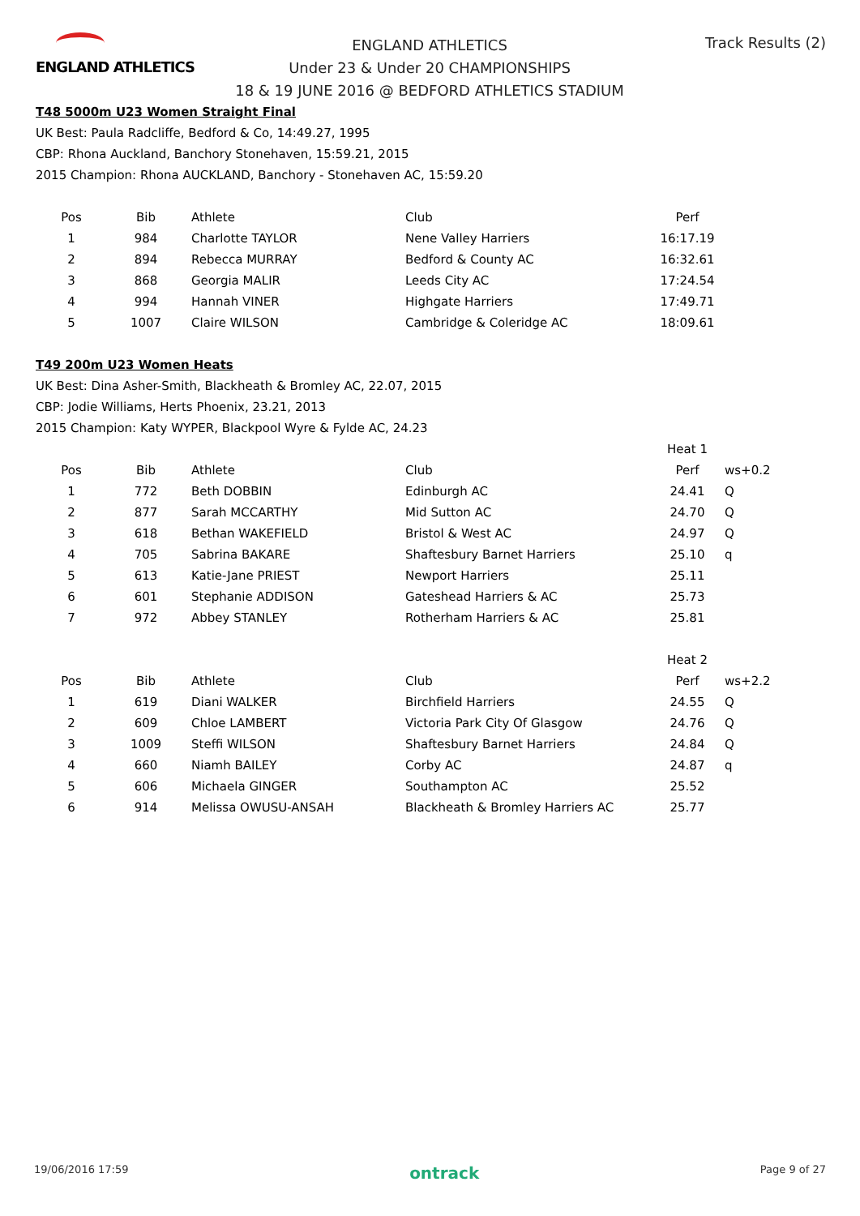ENGLAND ATHLETICS
ENGLAND ATHLETICS
Under 23 & Under 20 CHAMPIONSHIPS
18 & 19 JUNE 2016 @ BEDFORD ATHLETICS STADIUM
Track Results (2)
T48 5000m U23 Women Straight Final
UK Best: Paula Radcliffe, Bedford & Co, 14:49.27, 1995
CBP: Rhona Auckland, Banchory Stonehaven, 15:59.21, 2015
2015 Champion: Rhona AUCKLAND, Banchory - Stonehaven AC, 15:59.20
| Pos | Bib | Athlete | Club | Perf |
| --- | --- | --- | --- | --- |
| 1 | 984 | Charlotte TAYLOR | Nene Valley Harriers | 16:17.19 |
| 2 | 894 | Rebecca MURRAY | Bedford & County AC | 16:32.61 |
| 3 | 868 | Georgia MALIR | Leeds City AC | 17:24.54 |
| 4 | 994 | Hannah VINER | Highgate Harriers | 17:49.71 |
| 5 | 1007 | Claire WILSON | Cambridge & Coleridge AC | 18:09.61 |
T49 200m U23 Women Heats
UK Best: Dina Asher-Smith, Blackheath & Bromley AC, 22.07, 2015
CBP: Jodie Williams, Herts Phoenix, 23.21, 2013
2015 Champion: Katy WYPER, Blackpool Wyre & Fylde AC, 24.23
| | | | | Heat 1 | |
| Pos | Bib | Athlete | Club | Perf | ws+0.2 |
| 1 | 772 | Beth DOBBIN | Edinburgh AC | 24.41 | Q |
| 2 | 877 | Sarah MCCARTHY | Mid Sutton AC | 24.70 | Q |
| 3 | 618 | Bethan WAKEFIELD | Bristol & West AC | 24.97 | Q |
| 4 | 705 | Sabrina BAKARE | Shaftesbury Barnet Harriers | 25.10 | q |
| 5 | 613 | Katie-Jane PRIEST | Newport Harriers | 25.11 | |
| 6 | 601 | Stephanie ADDISON | Gateshead Harriers & AC | 25.73 | |
| 7 | 972 | Abbey STANLEY | Rotherham Harriers & AC | 25.81 | |
| | | | | Heat 2 | |
| Pos | Bib | Athlete | Club | Perf | ws+2.2 |
| 1 | 619 | Diani WALKER | Birchfield Harriers | 24.55 | Q |
| 2 | 609 | Chloe LAMBERT | Victoria Park City Of Glasgow | 24.76 | Q |
| 3 | 1009 | Steffi WILSON | Shaftesbury Barnet Harriers | 24.84 | Q |
| 4 | 660 | Niamh BAILEY | Corby AC | 24.87 | q |
| 5 | 606 | Michaela GINGER | Southampton AC | 25.52 | |
| 6 | 914 | Melissa OWUSU-ANSAH | Blackheath & Bromley Harriers AC | 25.77 | |
19/06/2016 17:59 ontrack Page 9 of 27